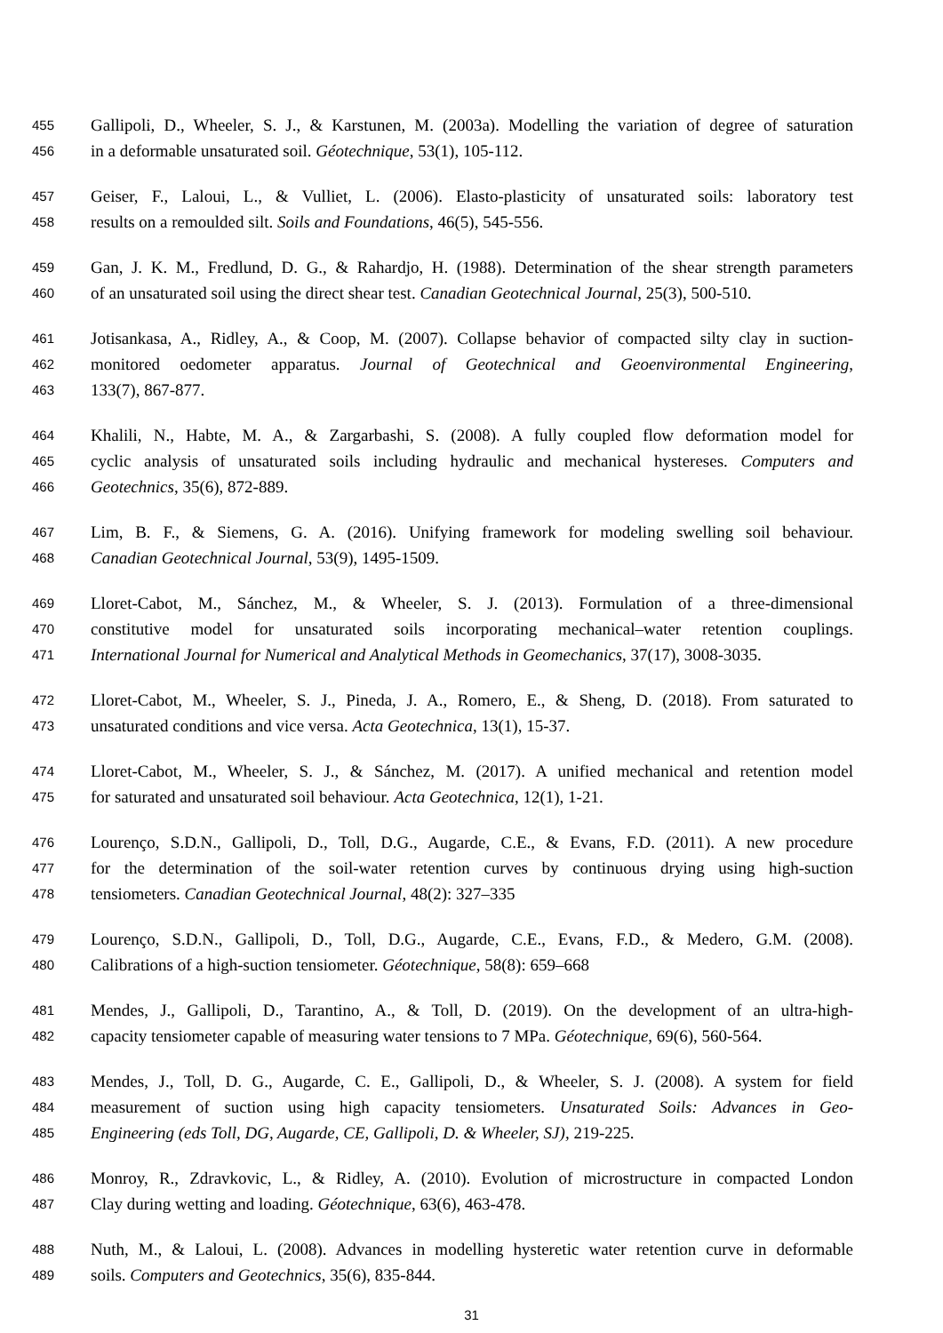455 Gallipoli, D., Wheeler, S. J., & Karstunen, M. (2003a). Modelling the variation of degree of saturation
456 in a deformable unsaturated soil. Géotechnique, 53(1), 105-112.
457 Geiser, F., Laloui, L., & Vulliet, L. (2006). Elasto-plasticity of unsaturated soils: laboratory test
458 results on a remoulded silt. Soils and Foundations, 46(5), 545-556.
459 Gan, J. K. M., Fredlund, D. G., & Rahardjo, H. (1988). Determination of the shear strength parameters
460 of an unsaturated soil using the direct shear test. Canadian Geotechnical Journal, 25(3), 500-510.
461 Jotisankasa, A., Ridley, A., & Coop, M. (2007). Collapse behavior of compacted silty clay in suction-
462 monitored oedometer apparatus. Journal of Geotechnical and Geoenvironmental Engineering,
463 133(7), 867-877.
464 Khalili, N., Habte, M. A., & Zargarbashi, S. (2008). A fully coupled flow deformation model for
465 cyclic analysis of unsaturated soils including hydraulic and mechanical hystereses. Computers and
466 Geotechnics, 35(6), 872-889.
467 Lim, B. F., & Siemens, G. A. (2016). Unifying framework for modeling swelling soil behaviour.
468 Canadian Geotechnical Journal, 53(9), 1495-1509.
469 Lloret-Cabot, M., Sánchez, M., & Wheeler, S. J. (2013). Formulation of a three-dimensional
470 constitutive model for unsaturated soils incorporating mechanical–water retention couplings.
471 International Journal for Numerical and Analytical Methods in Geomechanics, 37(17), 3008-3035.
472 Lloret-Cabot, M., Wheeler, S. J., Pineda, J. A., Romero, E., & Sheng, D. (2018). From saturated to
473 unsaturated conditions and vice versa. Acta Geotechnica, 13(1), 15-37.
474 Lloret-Cabot, M., Wheeler, S. J., & Sánchez, M. (2017). A unified mechanical and retention model
475 for saturated and unsaturated soil behaviour. Acta Geotechnica, 12(1), 1-21.
476 Lourenço, S.D.N., Gallipoli, D., Toll, D.G., Augarde, C.E., & Evans, F.D. (2011). A new procedure
477 for the determination of the soil-water retention curves by continuous drying using high-suction
478 tensiometers. Canadian Geotechnical Journal, 48(2): 327–335
479 Lourenço, S.D.N., Gallipoli, D., Toll, D.G., Augarde, C.E., Evans, F.D., & Medero, G.M. (2008).
480 Calibrations of a high-suction tensiometer. Géotechnique, 58(8): 659–668
481 Mendes, J., Gallipoli, D., Tarantino, A., & Toll, D. (2019). On the development of an ultra-high-
482 capacity tensiometer capable of measuring water tensions to 7 MPa. Géotechnique, 69(6), 560-564.
483 Mendes, J., Toll, D. G., Augarde, C. E., Gallipoli, D., & Wheeler, S. J. (2008). A system for field
484 measurement of suction using high capacity tensiometers. Unsaturated Soils: Advances in Geo-
485 Engineering (eds Toll, DG, Augarde, CE, Gallipoli, D. & Wheeler, SJ), 219-225.
486 Monroy, R., Zdravkovic, L., & Ridley, A. (2010). Evolution of microstructure in compacted London
487 Clay during wetting and loading. Géotechnique, 63(6), 463-478.
488 Nuth, M., & Laloui, L. (2008). Advances in modelling hysteretic water retention curve in deformable
489 soils. Computers and Geotechnics, 35(6), 835-844.
31